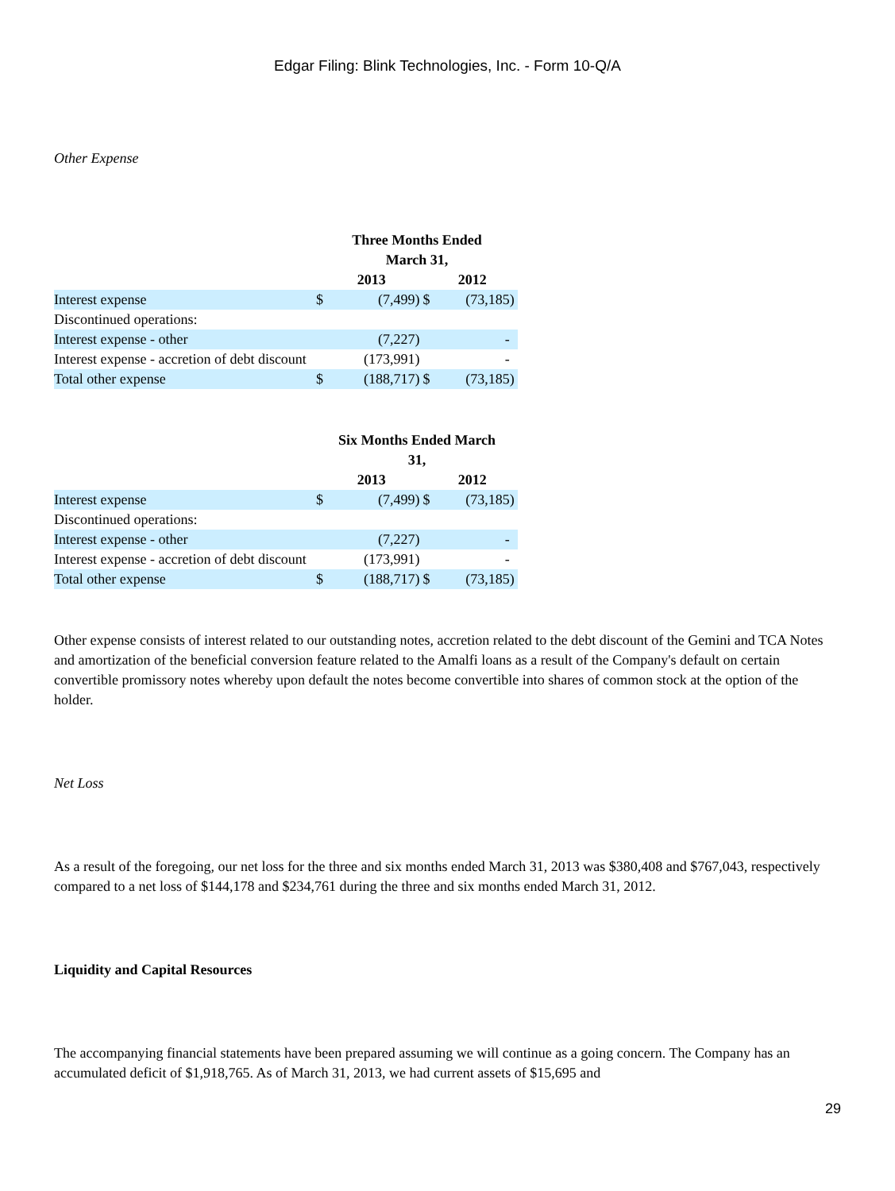Edgar Filing: Blink Technologies, Inc. - Form 10-Q/A
Other Expense
| | Three Months Ended March 31, | | | | | |
| --- | --- | --- | --- | --- | --- | --- |
| | | 2013 | | | 2012 | |
| Interest expense | $ | (7,499 | ) | $ | (73,185 | ) |
| Discontinued operations: | | | | | | |
| Interest expense - other | | (7,227 | ) | | - | |
| Interest expense - accretion of debt discount | | (173,991 | ) | | - | |
| Total other expense | $ | (188,717 | ) | $ | (73,185 | ) |
| | Six Months Ended March 31, | | | | | |
| --- | --- | --- | --- | --- | --- | --- |
| | | 2013 | | | 2012 | |
| Interest expense | $ | (7,499 | ) | $ | (73,185 | ) |
| Discontinued operations: | | | | | | |
| Interest expense - other | | (7,227 | ) | | - | |
| Interest expense - accretion of debt discount | | (173,991 | ) | | - | |
| Total other expense | $ | (188,717 | ) | $ | (73,185 | ) |
Other expense consists of interest related to our outstanding notes, accretion related to the debt discount of the Gemini and TCA Notes and amortization of the beneficial conversion feature related to the Amalfi loans as a result of the Company's default on certain convertible promissory notes whereby upon default the notes become convertible into shares of common stock at the option of the holder.
Net Loss
As a result of the foregoing, our net loss for the three and six months ended March 31, 2013 was $380,408 and $767,043, respectively compared to a net loss of $144,178 and $234,761 during the three and six months ended March 31, 2012.
Liquidity and Capital Resources
The accompanying financial statements have been prepared assuming we will continue as a going concern. The Company has an accumulated deficit of $1,918,765. As of March 31, 2013, we had current assets of $15,695 and
29